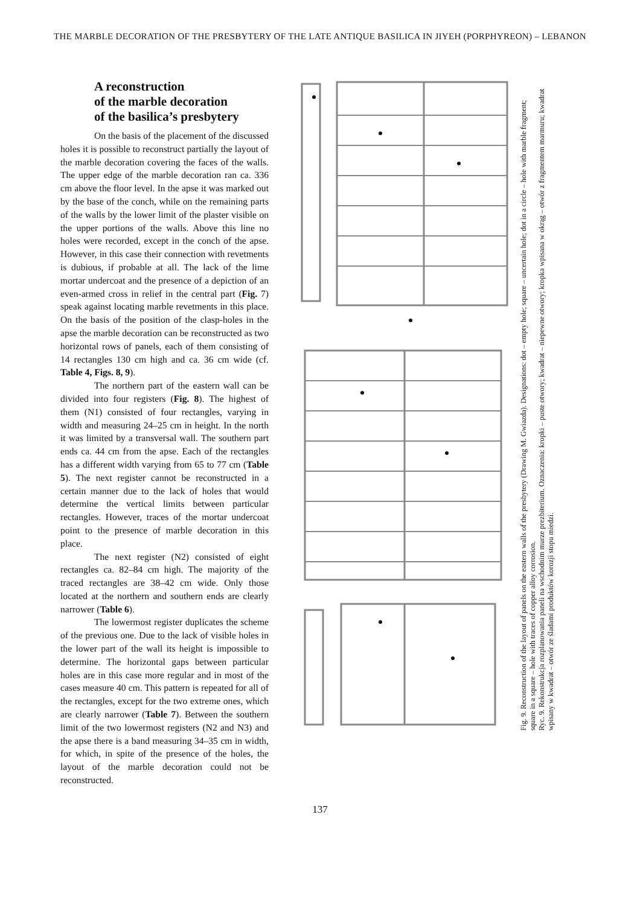THE MARBLE DECORATION OF THE PRESBYTERY OF THE LATE ANTIQUE BASILICA IN JIYEH (PORPHYREON) – LEBANON
A reconstruction
of the marble decoration
of the basilica’s presbytery
On the basis of the placement of the discussed holes it is possible to reconstruct partially the layout of the marble decoration covering the faces of the walls. The upper edge of the marble decoration ran ca. 336 cm above the floor level. In the apse it was marked out by the base of the conch, while on the remaining parts of the walls by the lower limit of the plaster visible on the upper portions of the walls. Above this line no holes were recorded, except in the conch of the apse. However, in this case their connection with revetments is dubious, if probable at all. The lack of the lime mortar undercoat and the presence of a depiction of an even-armed cross in relief in the central part (Fig. 7) speak against locating marble revetments in this place. On the basis of the position of the clasp-holes in the apse the marble decoration can be reconstructed as two horizontal rows of panels, each of them consisting of 14 rectangles 130 cm high and ca. 36 cm wide (cf. Table 4, Figs. 8, 9).
The northern part of the eastern wall can be divided into four registers (Fig. 8). The highest of them (N1) consisted of four rectangles, varying in width and measuring 24–25 cm in height. In the north it was limited by a transversal wall. The southern part ends ca. 44 cm from the apse. Each of the rectangles has a different width varying from 65 to 77 cm (Table 5). The next register cannot be reconstructed in a certain manner due to the lack of holes that would determine the vertical limits between particular rectangles. However, traces of the mortar undercoat point to the presence of marble decoration in this place.
The next register (N2) consisted of eight rectangles ca. 82–84 cm high. The majority of the traced rectangles are 38–42 cm wide. Only those located at the northern and southern ends are clearly narrower (Table 6).
The lowermost register duplicates the scheme of the previous one. Due to the lack of visible holes in the lower part of the wall its height is impossible to determine. The horizontal gaps between particular holes are in this case more regular and in most of the cases measure 40 cm. This pattern is repeated for all of the rectangles, except for the two extreme ones, which are clearly narrower (Table 7). Between the southern limit of the two lowermost registers (N2 and N3) and the apse there is a band measuring 34–35 cm in width, for which, in spite of the presence of the holes, the layout of the marble decoration could not be reconstructed.
Fig. 9. Reconstruction of the layout of panels on the eastern walls of the presbytery (Drawing M. Gwiazda). Designations: dot – empty hole; square – uncertain hole; dot in a circle – hole with marble fragment; square in a square – hole with traces of copper alloy corrosion.
Ryc. 9. Rekonstrukcja rozplanowania paneli na wschodnim murze prezbiterium. Oznaczenia: kropki – puste otwory; kwadrat – niepewne otwory; kropka wpisana w okrąg – otwór z fragmentem marmuru; kwadrat wpisany w kwadrat – otwór ze śladami produktów korozji stopu miedzi.
137